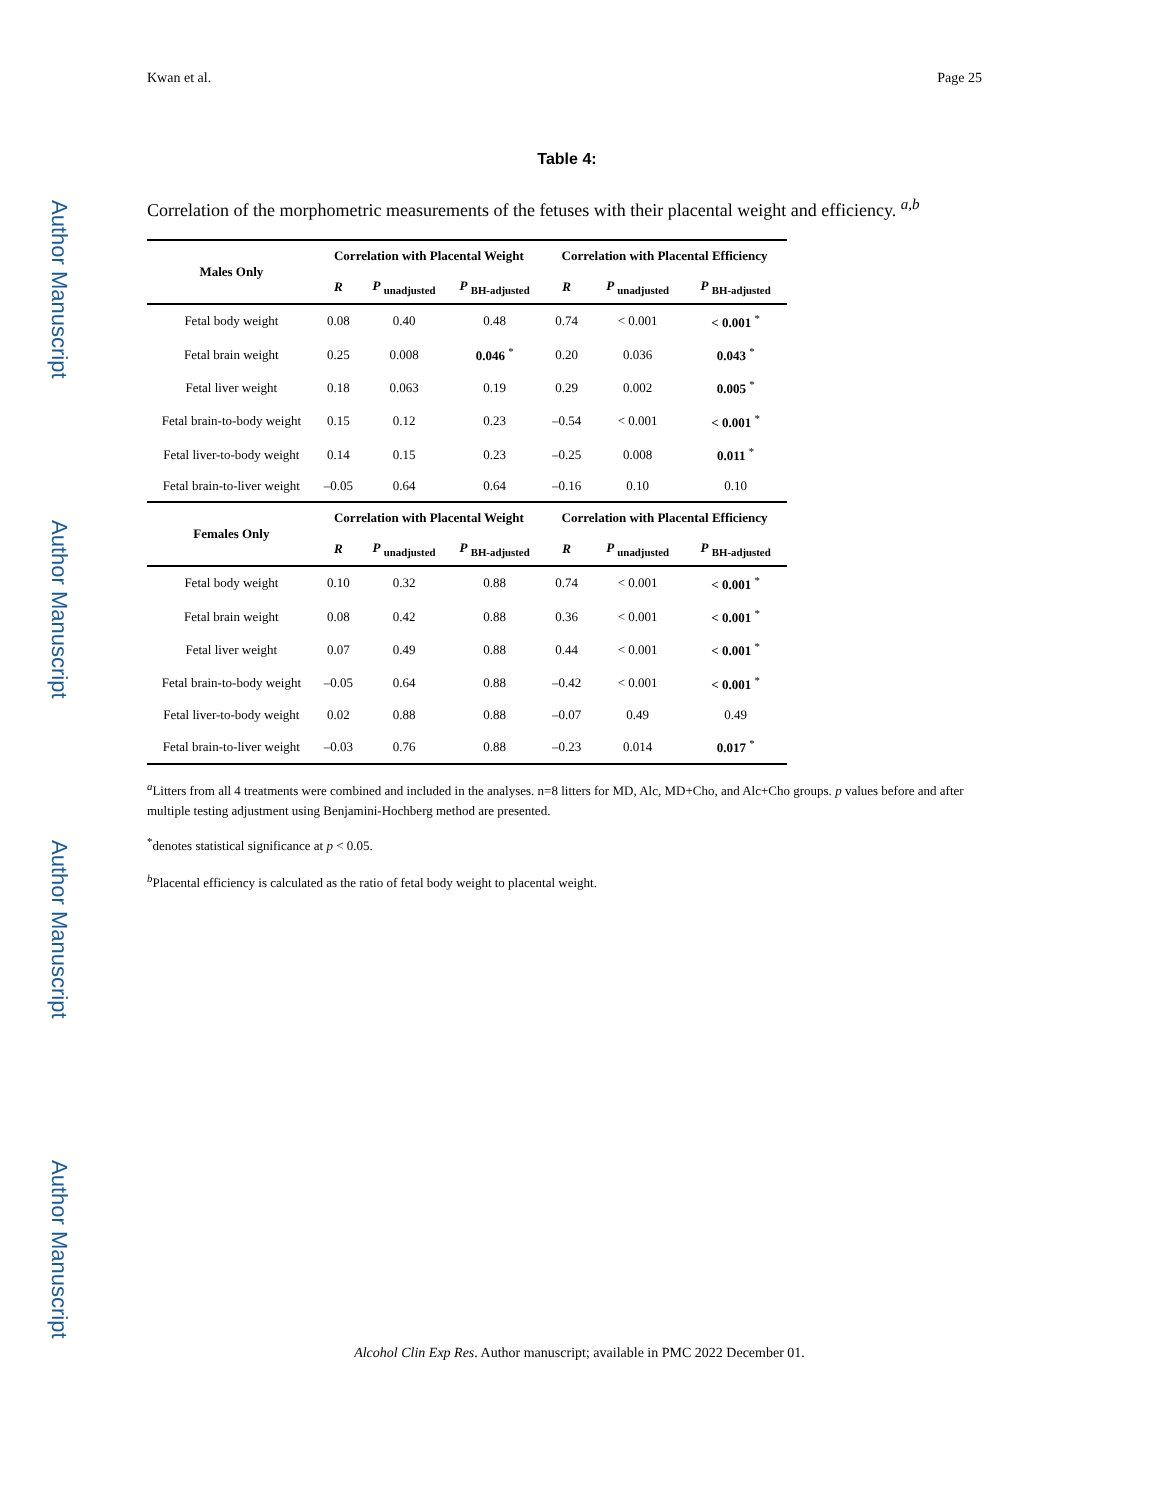Author Manuscript
Author Manuscript
Author Manuscript
Author Manuscript
Kwan et al. Page 25
Table 4:
Correlation of the morphometric measurements of the fetuses with their placental weight and efficiency. <sup>a,b</sup>
| Males Only | Correlation with Placental Weight | | | Correlation with Placental Efficiency | | |
| --- | --- | --- | --- | --- | --- | --- |
| | R | P <sub>unadjusted</sub> | P <sub>BH-adjusted</sub> | R | P <sub>unadjusted</sub> | P <sub>BH-adjusted</sub> |
| Fetal body weight | 0.08 | 0.40 | 0.48 | 0.74 | < 0.001 | < 0.001 <sup>*</sup> |
| Fetal brain weight | 0.25 | 0.008 | 0.046 <sup>*</sup> | 0.20 | 0.036 | 0.043 <sup>*</sup> |
| Fetal liver weight | 0.18 | 0.063 | 0.19 | 0.29 | 0.002 | 0.005 <sup>*</sup> |
| Fetal brain-to-body weight | 0.15 | 0.12 | 0.23 | –0.54 | < 0.001 | < 0.001 <sup>*</sup> |
| Fetal liver-to-body weight | 0.14 | 0.15 | 0.23 | –0.25 | 0.008 | 0.011 <sup>*</sup> |
| Fetal brain-to-liver weight | –0.05 | 0.64 | 0.64 | –0.16 | 0.10 | 0.10 |
| Females Only | Correlation with Placental Weight | | | Correlation with Placental Efficiency | | |
| | R | P <sub>unadjusted</sub> | P <sub>BH-adjusted</sub> | R | P <sub>unadjusted</sub> | P <sub>BH-adjusted</sub> |
| Fetal body weight | 0.10 | 0.32 | 0.88 | 0.74 | < 0.001 | < 0.001 <sup>*</sup> |
| Fetal brain weight | 0.08 | 0.42 | 0.88 | 0.36 | < 0.001 | < 0.001 <sup>*</sup> |
| Fetal liver weight | 0.07 | 0.49 | 0.88 | 0.44 | < 0.001 | < 0.001 <sup>*</sup> |
| Fetal brain-to-body weight | –0.05 | 0.64 | 0.88 | –0.42 | < 0.001 | < 0.001 <sup>*</sup> |
| Fetal liver-to-body weight | 0.02 | 0.88 | 0.88 | –0.07 | 0.49 | 0.49 |
| Fetal brain-to-liver weight | –0.03 | 0.76 | 0.88 | –0.23 | 0.014 | 0.017 <sup>*</sup> |
<sup>a</sup> Litters from all 4 treatments were combined and included in the analyses. n=8 litters for MD, Alc, MD+Cho, and Alc+Cho groups. p values before and after multiple testing adjustment using Benjamini-Hochberg method are presented.
<sup>*</sup> denotes statistical significance at p < 0.05.
<sup>b</sup> Placental efficiency is calculated as the ratio of fetal body weight to placental weight.
Alcohol Clin Exp Res. Author manuscript; available in PMC 2022 December 01.